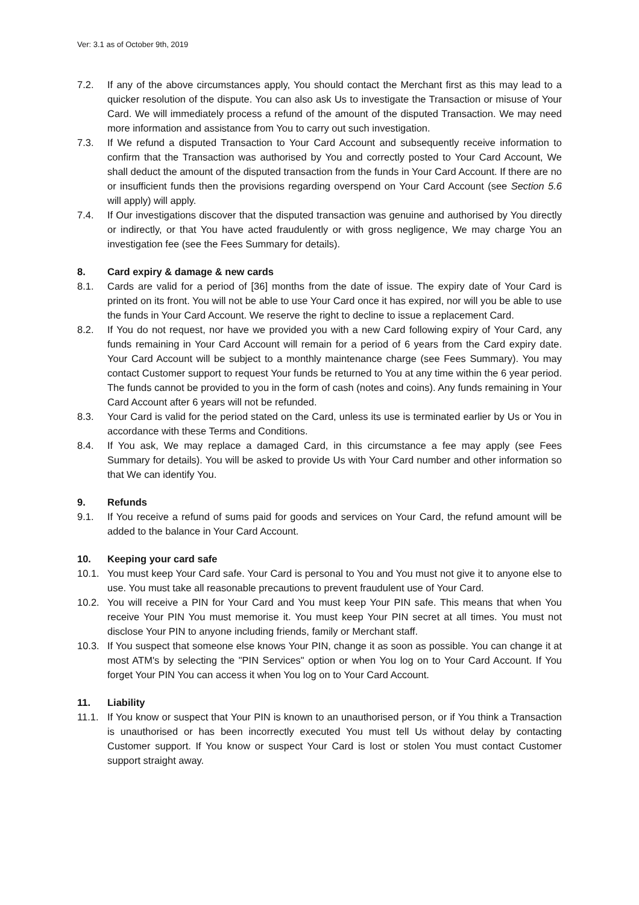Ver: 3.1 as of October 9th, 2019
7.2. If any of the above circumstances apply, You should contact the Merchant first as this may lead to a quicker resolution of the dispute. You can also ask Us to investigate the Transaction or misuse of Your Card. We will immediately process a refund of the amount of the disputed Transaction. We may need more information and assistance from You to carry out such investigation.
7.3. If We refund a disputed Transaction to Your Card Account and subsequently receive information to confirm that the Transaction was authorised by You and correctly posted to Your Card Account, We shall deduct the amount of the disputed transaction from the funds in Your Card Account. If there are no or insufficient funds then the provisions regarding overspend on Your Card Account (see Section 5.6 will apply) will apply.
7.4. If Our investigations discover that the disputed transaction was genuine and authorised by You directly or indirectly, or that You have acted fraudulently or with gross negligence, We may charge You an investigation fee (see the Fees Summary for details).
8. Card expiry & damage & new cards
8.1. Cards are valid for a period of [36] months from the date of issue. The expiry date of Your Card is printed on its front. You will not be able to use Your Card once it has expired, nor will you be able to use the funds in Your Card Account. We reserve the right to decline to issue a replacement Card.
8.2. If You do not request, nor have we provided you with a new Card following expiry of Your Card, any funds remaining in Your Card Account will remain for a period of 6 years from the Card expiry date. Your Card Account will be subject to a monthly maintenance charge (see Fees Summary). You may contact Customer support to request Your funds be returned to You at any time within the 6 year period. The funds cannot be provided to you in the form of cash (notes and coins). Any funds remaining in Your Card Account after 6 years will not be refunded.
8.3. Your Card is valid for the period stated on the Card, unless its use is terminated earlier by Us or You in accordance with these Terms and Conditions.
8.4. If You ask, We may replace a damaged Card, in this circumstance a fee may apply (see Fees Summary for details). You will be asked to provide Us with Your Card number and other information so that We can identify You.
9. Refunds
9.1. If You receive a refund of sums paid for goods and services on Your Card, the refund amount will be added to the balance in Your Card Account.
10. Keeping your card safe
10.1. You must keep Your Card safe. Your Card is personal to You and You must not give it to anyone else to use. You must take all reasonable precautions to prevent fraudulent use of Your Card.
10.2. You will receive a PIN for Your Card and You must keep Your PIN safe. This means that when You receive Your PIN You must memorise it. You must keep Your PIN secret at all times. You must not disclose Your PIN to anyone including friends, family or Merchant staff.
10.3. If You suspect that someone else knows Your PIN, change it as soon as possible. You can change it at most ATM's by selecting the "PIN Services" option or when You log on to Your Card Account. If You forget Your PIN You can access it when You log on to Your Card Account.
11. Liability
11.1. If You know or suspect that Your PIN is known to an unauthorised person, or if You think a Transaction is unauthorised or has been incorrectly executed You must tell Us without delay by contacting Customer support. If You know or suspect Your Card is lost or stolen You must contact Customer support straight away.